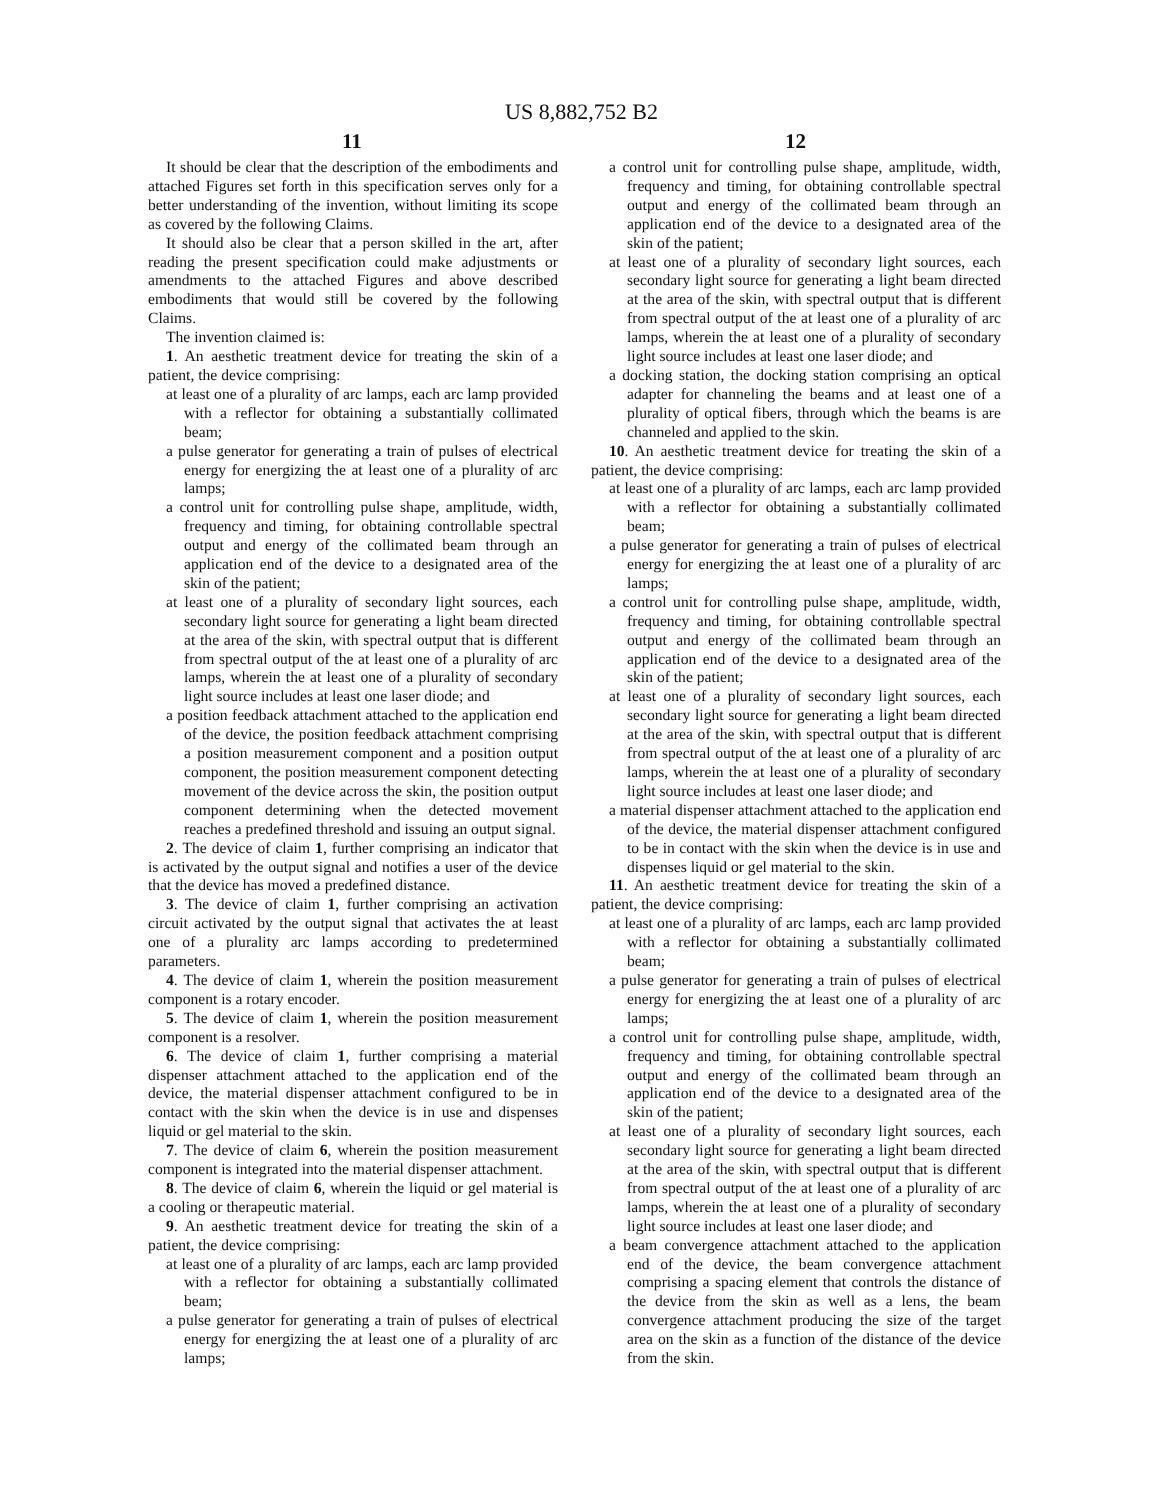US 8,882,752 B2
11 12
It should be clear that the description of the embodiments and attached Figures set forth in this specification serves only for a better understanding of the invention, without limiting its scope as covered by the following Claims.
It should also be clear that a person skilled in the art, after reading the present specification could make adjustments or amendments to the attached Figures and above described embodiments that would still be covered by the following Claims.
The invention claimed is:
1. An aesthetic treatment device for treating the skin of a patient, the device comprising:
at least one of a plurality of arc lamps, each arc lamp provided with a reflector for obtaining a substantially collimated beam;
a pulse generator for generating a train of pulses of electrical energy for energizing the at least one of a plurality of arc lamps;
a control unit for controlling pulse shape, amplitude, width, frequency and timing, for obtaining controllable spectral output and energy of the collimated beam through an application end of the device to a designated area of the skin of the patient;
at least one of a plurality of secondary light sources, each secondary light source for generating a light beam directed at the area of the skin, with spectral output that is different from spectral output of the at least one of a plurality of arc lamps, wherein the at least one of a plurality of secondary light source includes at least one laser diode; and
a position feedback attachment attached to the application end of the device, the position feedback attachment comprising a position measurement component and a position output component, the position measurement component detecting movement of the device across the skin, the position output component determining when the detected movement reaches a predefined threshold and issuing an output signal.
2. The device of claim 1, further comprising an indicator that is activated by the output signal and notifies a user of the device that the device has moved a predefined distance.
3. The device of claim 1, further comprising an activation circuit activated by the output signal that activates the at least one of a plurality arc lamps according to predetermined parameters.
4. The device of claim 1, wherein the position measurement component is a rotary encoder.
5. The device of claim 1, wherein the position measurement component is a resolver.
6. The device of claim 1, further comprising a material dispenser attachment attached to the application end of the device, the material dispenser attachment configured to be in contact with the skin when the device is in use and dispenses liquid or gel material to the skin.
7. The device of claim 6, wherein the position measurement component is integrated into the material dispenser attachment.
8. The device of claim 6, wherein the liquid or gel material is a cooling or therapeutic material.
9. An aesthetic treatment device for treating the skin of a patient, the device comprising:
at least one of a plurality of arc lamps, each arc lamp provided with a reflector for obtaining a substantially collimated beam;
a pulse generator for generating a train of pulses of electrical energy for energizing the at least one of a plurality of arc lamps;
a control unit for controlling pulse shape, amplitude, width, frequency and timing, for obtaining controllable spectral output and energy of the collimated beam through an application end of the device to a designated area of the skin of the patient;
at least one of a plurality of secondary light sources, each secondary light source for generating a light beam directed at the area of the skin, with spectral output that is different from spectral output of the at least one of a plurality of arc lamps, wherein the at least one of a plurality of secondary light source includes at least one laser diode; and
a docking station, the docking station comprising an optical adapter for channeling the beams and at least one of a plurality of optical fibers, through which the beams is are channeled and applied to the skin.
10. An aesthetic treatment device for treating the skin of a patient, the device comprising:
at least one of a plurality of arc lamps, each arc lamp provided with a reflector for obtaining a substantially collimated beam;
a pulse generator for generating a train of pulses of electrical energy for energizing the at least one of a plurality of arc lamps;
a control unit for controlling pulse shape, amplitude, width, frequency and timing, for obtaining controllable spectral output and energy of the collimated beam through an application end of the device to a designated area of the skin of the patient;
at least one of a plurality of secondary light sources, each secondary light source for generating a light beam directed at the area of the skin, with spectral output that is different from spectral output of the at least one of a plurality of arc lamps, wherein the at least one of a plurality of secondary light source includes at least one laser diode; and
a material dispenser attachment attached to the application end of the device, the material dispenser attachment configured to be in contact with the skin when the device is in use and dispenses liquid or gel material to the skin.
11. An aesthetic treatment device for treating the skin of a patient, the device comprising:
at least one of a plurality of arc lamps, each arc lamp provided with a reflector for obtaining a substantially collimated beam;
a pulse generator for generating a train of pulses of electrical energy for energizing the at least one of a plurality of arc lamps;
a control unit for controlling pulse shape, amplitude, width, frequency and timing, for obtaining controllable spectral output and energy of the collimated beam through an application end of the device to a designated area of the skin of the patient;
at least one of a plurality of secondary light sources, each secondary light source for generating a light beam directed at the area of the skin, with spectral output that is different from spectral output of the at least one of a plurality of arc lamps, wherein the at least one of a plurality of secondary light source includes at least one laser diode; and
a beam convergence attachment attached to the application end of the device, the beam convergence attachment comprising a spacing element that controls the distance of the device from the skin as well as a lens, the beam convergence attachment producing the size of the target area on the skin as a function of the distance of the device from the skin.